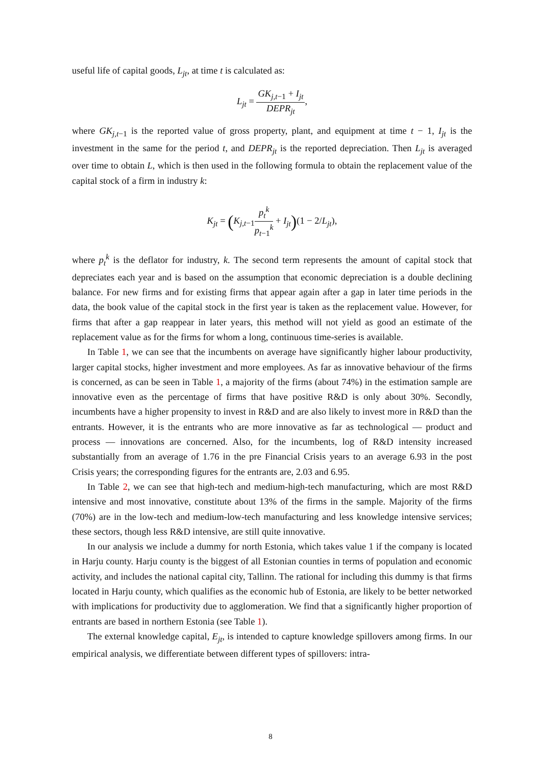useful life of capital goods, L<sub>jt</sub>, at time t is calculated as:
L<sub>jt</sub> = GK<sub>j,t−1</sub> + I<sub>jt</sub> DEPR<sub>jt</sub>,
where GK<sub>j,t−1</sub> is the reported value of gross property, plant, and equipment at time t − 1, I<sub>jt</sub> is the investment in the same for the period t, and DEPR<sub>jt</sub> is the reported depreciation. Then L<sub>jt</sub> is averaged over time to obtain L, which is then used in the following formula to obtain the replacement value of the capital stock of a firm in industry k:
K<sub>jt</sub> = (K<sub>j,t−1</sub>p<sub>t</sub><sup>k</sup> p<sub>t−1</sub><sup>k</sup> + I<sub>jt</sub>)(1 − 2/L<sub>jt</sub>),
where p<sub>t</sub><sup>k</sup> is the deflator for industry, k. The second term represents the amount of capital stock that depreciates each year and is based on the assumption that economic depreciation is a double declining balance. For new firms and for existing firms that appear again after a gap in later time periods in the data, the book value of the capital stock in the first year is taken as the replacement value. However, for firms that after a gap reappear in later years, this method will not yield as good an estimate of the replacement value as for the firms for whom a long, continuous time-series is available.
In Table 1, we can see that the incumbents on average have significantly higher labour productivity, larger capital stocks, higher investment and more employees. As far as innovative behaviour of the firms is concerned, as can be seen in Table 1, a majority of the firms (about 74%) in the estimation sample are innovative even as the percentage of firms that have positive R&D is only about 30%. Secondly, incumbents have a higher propensity to invest in R&D and are also likely to invest more in R&D than the entrants. However, it is the entrants who are more innovative as far as technological — product and process — innovations are concerned. Also, for the incumbents, log of R&D intensity increased substantially from an average of 1.76 in the pre Financial Crisis years to an average 6.93 in the post Crisis years; the corresponding figures for the entrants are, 2.03 and 6.95.
In Table 2, we can see that high-tech and medium-high-tech manufacturing, which are most R&D intensive and most innovative, constitute about 13% of the firms in the sample. Majority of the firms (70%) are in the low-tech and medium-low-tech manufacturing and less knowledge intensive services; these sectors, though less R&D intensive, are still quite innovative.
In our analysis we include a dummy for north Estonia, which takes value 1 if the company is located in Harju county. Harju county is the biggest of all Estonian counties in terms of population and economic activity, and includes the national capital city, Tallinn. The rational for including this dummy is that firms located in Harju county, which qualifies as the economic hub of Estonia, are likely to be better networked with implications for productivity due to agglomeration. We find that a significantly higher proportion of entrants are based in northern Estonia (see Table 1).
The external knowledge capital, E<sub>jt</sub>, is intended to capture knowledge spillovers among firms. In our empirical analysis, we differentiate between different types of spillovers: intra-
8